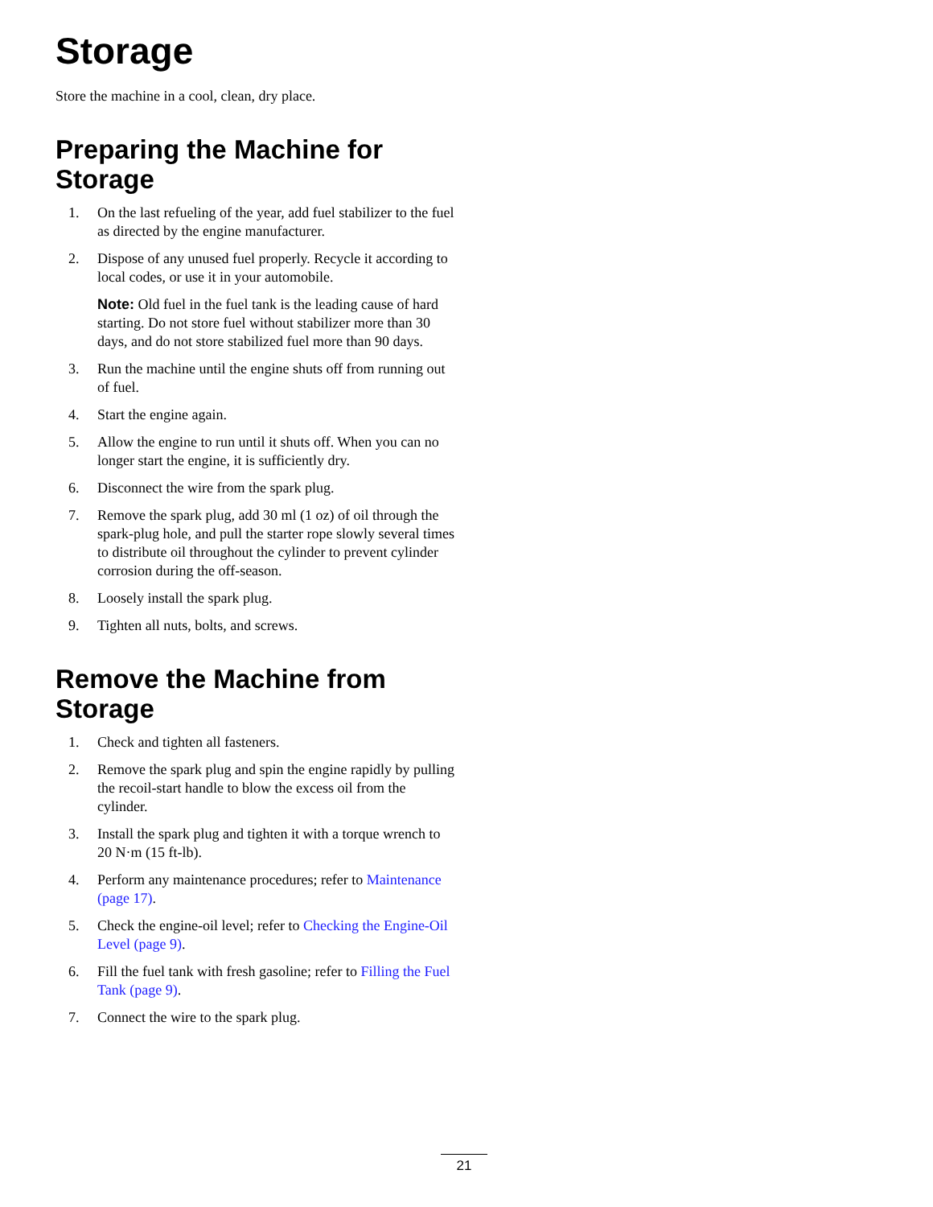Storage
Store the machine in a cool, clean, dry place.
Preparing the Machine for Storage
1. On the last refueling of the year, add fuel stabilizer to the fuel as directed by the engine manufacturer.
2. Dispose of any unused fuel properly. Recycle it according to local codes, or use it in your automobile.
Note: Old fuel in the fuel tank is the leading cause of hard starting. Do not store fuel without stabilizer more than 30 days, and do not store stabilized fuel more than 90 days.
3. Run the machine until the engine shuts off from running out of fuel.
4. Start the engine again.
5. Allow the engine to run until it shuts off. When you can no longer start the engine, it is sufficiently dry.
6. Disconnect the wire from the spark plug.
7. Remove the spark plug, add 30 ml (1 oz) of oil through the spark-plug hole, and pull the starter rope slowly several times to distribute oil throughout the cylinder to prevent cylinder corrosion during the off-season.
8. Loosely install the spark plug.
9. Tighten all nuts, bolts, and screws.
Remove the Machine from Storage
1. Check and tighten all fasteners.
2. Remove the spark plug and spin the engine rapidly by pulling the recoil-start handle to blow the excess oil from the cylinder.
3. Install the spark plug and tighten it with a torque wrench to 20 N·m (15 ft-lb).
4. Perform any maintenance procedures; refer to Maintenance (page 17).
5. Check the engine-oil level; refer to Checking the Engine-Oil Level (page 9).
6. Fill the fuel tank with fresh gasoline; refer to Filling the Fuel Tank (page 9).
7. Connect the wire to the spark plug.
21